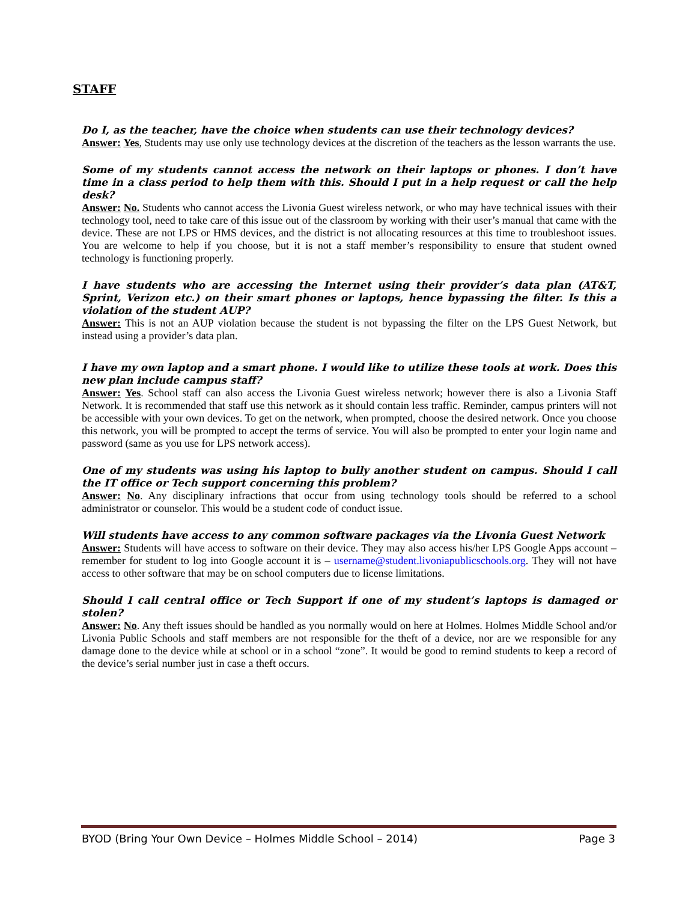STAFF
Do I, as the teacher, have the choice when students can use their technology devices?
Answer: Yes, Students may use only use technology devices at the discretion of the teachers as the lesson warrants the use.
Some of my students cannot access the network on their laptops or phones. I don’t have time in a class period to help them with this. Should I put in a help request or call the help desk?
Answer: No. Students who cannot access the Livonia Guest wireless network, or who may have technical issues with their technology tool, need to take care of this issue out of the classroom by working with their user’s manual that came with the device. These are not LPS or HMS devices, and the district is not allocating resources at this time to troubleshoot issues. You are welcome to help if you choose, but it is not a staff member’s responsibility to ensure that student owned technology is functioning properly.
I have students who are accessing the Internet using their provider’s data plan (AT&T, Sprint, Verizon etc.) on their smart phones or laptops, hence bypassing the filter. Is this a violation of the student AUP?
Answer: This is not an AUP violation because the student is not bypassing the filter on the LPS Guest Network, but instead using a provider’s data plan.
I have my own laptop and a smart phone. I would like to utilize these tools at work. Does this new plan include campus staff?
Answer: Yes. School staff can also access the Livonia Guest wireless network; however there is also a Livonia Staff Network. It is recommended that staff use this network as it should contain less traffic. Reminder, campus printers will not be accessible with your own devices. To get on the network, when prompted, choose the desired network. Once you choose this network, you will be prompted to accept the terms of service. You will also be prompted to enter your login name and password (same as you use for LPS network access).
One of my students was using his laptop to bully another student on campus. Should I call the IT office or Tech support concerning this problem?
Answer: No. Any disciplinary infractions that occur from using technology tools should be referred to a school administrator or counselor. This would be a student code of conduct issue.
Will students have access to any common software packages via the Livonia Guest Network
Answer: Students will have access to software on their device. They may also access his/her LPS Google Apps account – remember for student to log into Google account it is – username@student.livoniapublicschools.org. They will not have access to other software that may be on school computers due to license limitations.
Should I call central office or Tech Support if one of my student’s laptops is damaged or stolen?
Answer: No. Any theft issues should be handled as you normally would on here at Holmes. Holmes Middle School and/or Livonia Public Schools and staff members are not responsible for the theft of a device, nor are we responsible for any damage done to the device while at school or in a school “zone”. It would be good to remind students to keep a record of the device’s serial number just in case a theft occurs.
BYOD (Bring Your Own Device – Holmes Middle School – 2014) Page 3